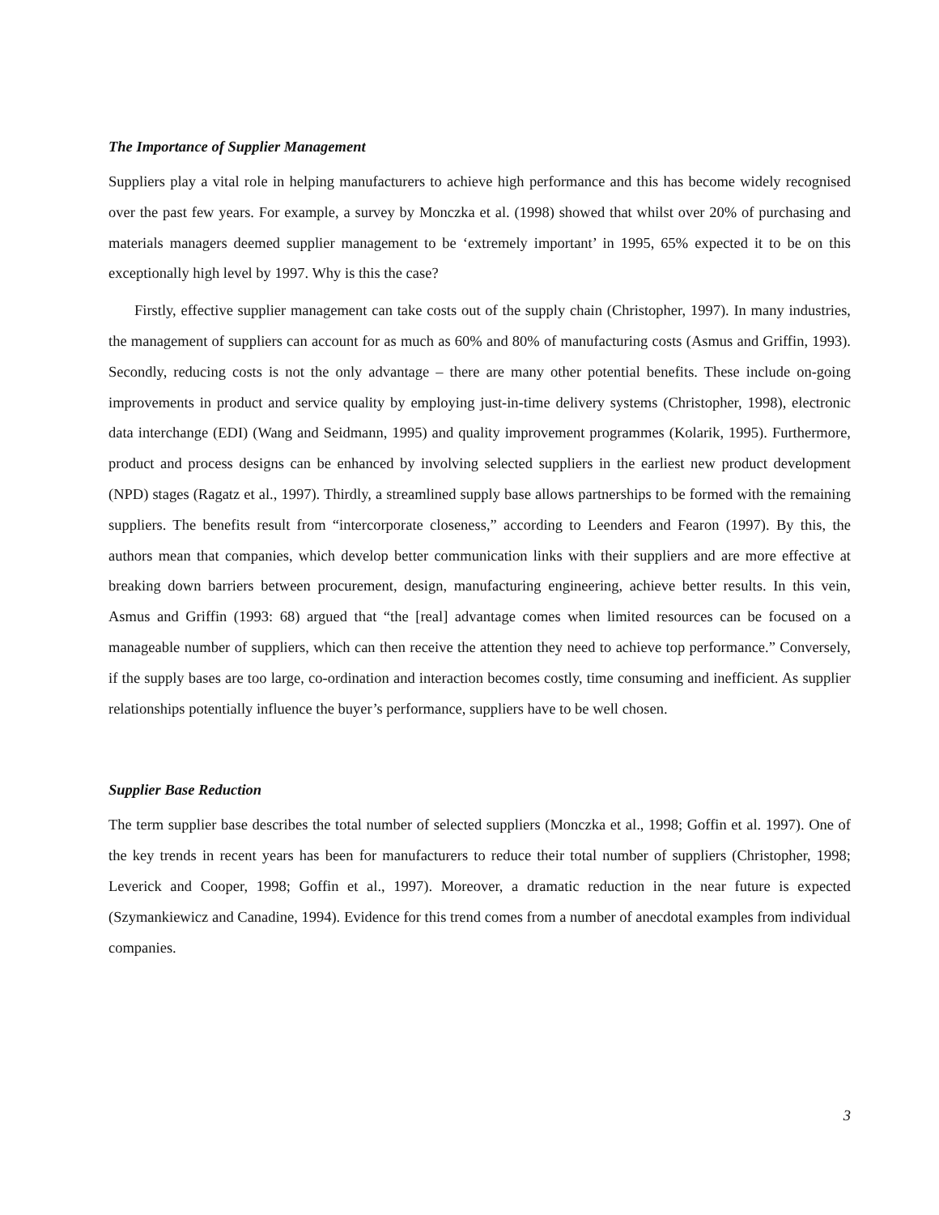The Importance of Supplier Management
Suppliers play a vital role in helping manufacturers to achieve high performance and this has become widely recognised over the past few years. For example, a survey by Monczka et al. (1998) showed that whilst over 20% of purchasing and materials managers deemed supplier management to be ‘extremely important’ in 1995, 65% expected it to be on this exceptionally high level by 1997. Why is this the case?
Firstly, effective supplier management can take costs out of the supply chain (Christopher, 1997). In many industries, the management of suppliers can account for as much as 60% and 80% of manufacturing costs (Asmus and Griffin, 1993). Secondly, reducing costs is not the only advantage – there are many other potential benefits. These include on-going improvements in product and service quality by employing just-in-time delivery systems (Christopher, 1998), electronic data interchange (EDI) (Wang and Seidmann, 1995) and quality improvement programmes (Kolarik, 1995). Furthermore, product and process designs can be enhanced by involving selected suppliers in the earliest new product development (NPD) stages (Ragatz et al., 1997). Thirdly, a streamlined supply base allows partnerships to be formed with the remaining suppliers. The benefits result from “intercorporate closeness,” according to Leenders and Fearon (1997). By this, the authors mean that companies, which develop better communication links with their suppliers and are more effective at breaking down barriers between procurement, design, manufacturing engineering, achieve better results. In this vein, Asmus and Griffin (1993: 68) argued that “the [real] advantage comes when limited resources can be focused on a manageable number of suppliers, which can then receive the attention they need to achieve top performance.” Conversely, if the supply bases are too large, co-ordination and interaction becomes costly, time consuming and inefficient. As supplier relationships potentially influence the buyer’s performance, suppliers have to be well chosen.
Supplier Base Reduction
The term supplier base describes the total number of selected suppliers (Monczka et al., 1998; Goffin et al. 1997). One of the key trends in recent years has been for manufacturers to reduce their total number of suppliers (Christopher, 1998; Leverick and Cooper, 1998; Goffin et al., 1997). Moreover, a dramatic reduction in the near future is expected (Szymankiewicz and Canadine, 1994). Evidence for this trend comes from a number of anecdotal examples from individual companies.
3